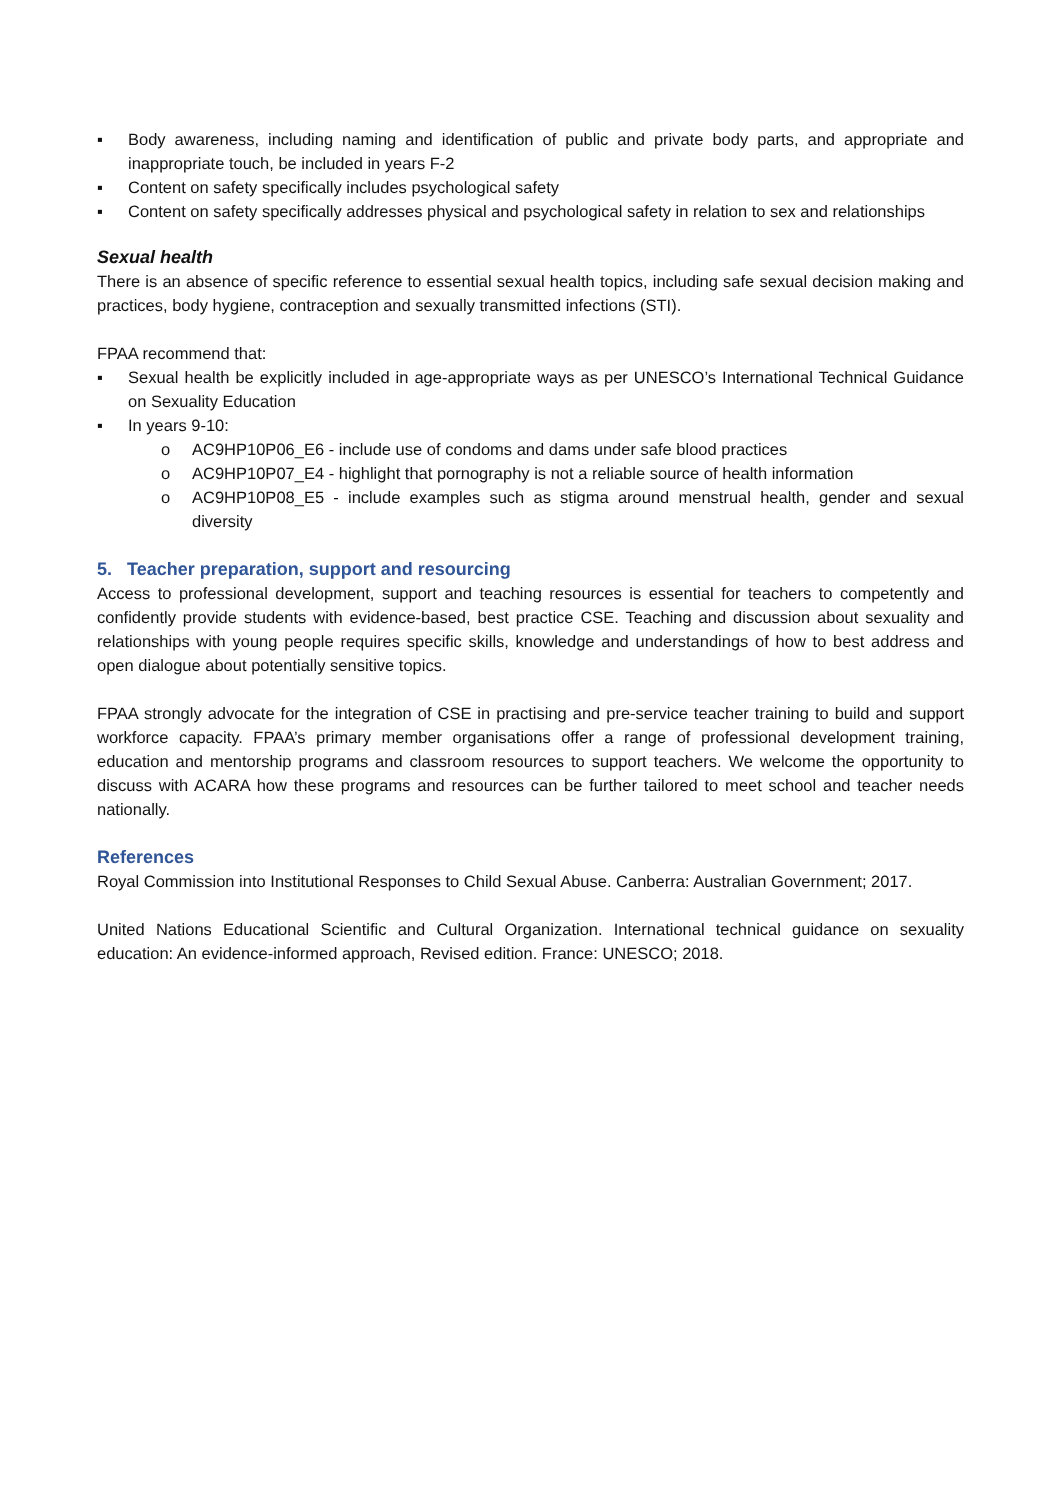▪ Body awareness, including naming and identification of public and private body parts, and appropriate and inappropriate touch, be included in years F-2
▪ Content on safety specifically includes psychological safety
▪ Content on safety specifically addresses physical and psychological safety in relation to sex and relationships
Sexual health
There is an absence of specific reference to essential sexual health topics, including safe sexual decision making and practices, body hygiene, contraception and sexually transmitted infections (STI).
FPAA recommend that:
▪ Sexual health be explicitly included in age-appropriate ways as per UNESCO’s International Technical Guidance on Sexuality Education
▪ In years 9-10:
o AC9HP10P06_E6 - include use of condoms and dams under safe blood practices
o AC9HP10P07_E4 - highlight that pornography is not a reliable source of health information
o AC9HP10P08_E5 - include examples such as stigma around menstrual health, gender and sexual diversity
5. Teacher preparation, support and resourcing
Access to professional development, support and teaching resources is essential for teachers to competently and confidently provide students with evidence-based, best practice CSE. Teaching and discussion about sexuality and relationships with young people requires specific skills, knowledge and understandings of how to best address and open dialogue about potentially sensitive topics.
FPAA strongly advocate for the integration of CSE in practising and pre-service teacher training to build and support workforce capacity. FPAA’s primary member organisations offer a range of professional development training, education and mentorship programs and classroom resources to support teachers. We welcome the opportunity to discuss with ACARA how these programs and resources can be further tailored to meet school and teacher needs nationally.
References
Royal Commission into Institutional Responses to Child Sexual Abuse. Canberra: Australian Government; 2017.
United Nations Educational Scientific and Cultural Organization. International technical guidance on sexuality education: An evidence-informed approach, Revised edition. France: UNESCO; 2018.